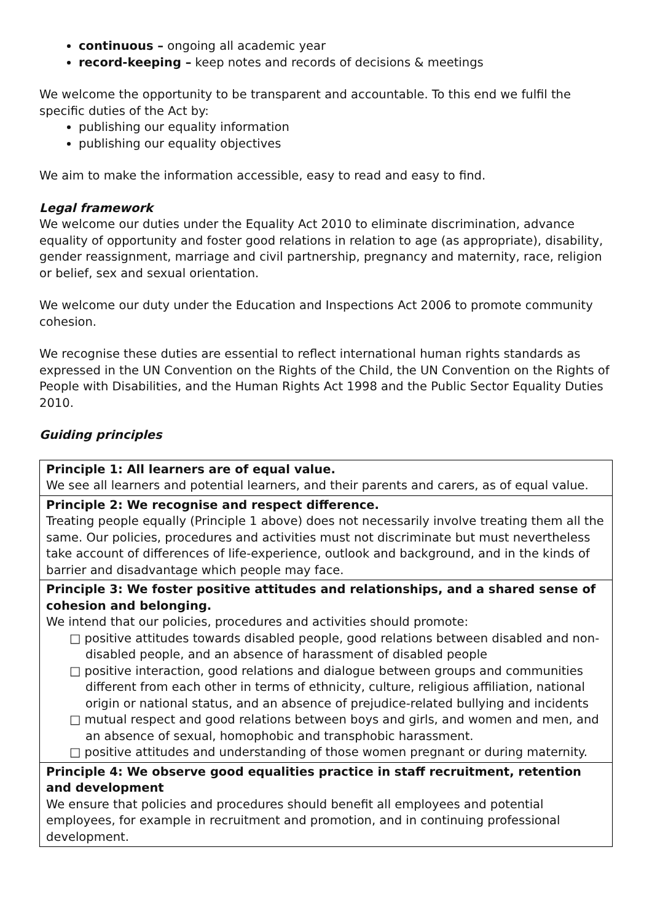continuous – ongoing all academic year
record-keeping – keep notes and records of decisions & meetings
We welcome the opportunity to be transparent and accountable. To this end we fulfil the specific duties of the Act by:
publishing our equality information
publishing our equality objectives
We aim to make the information accessible, easy to read and easy to find.
Legal framework
We welcome our duties under the Equality Act 2010 to eliminate discrimination, advance equality of opportunity and foster good relations in relation to age (as appropriate), disability, gender reassignment, marriage and civil partnership, pregnancy and maternity, race, religion or belief, sex and sexual orientation.
We welcome our duty under the Education and Inspections Act 2006 to promote community cohesion.
We recognise these duties are essential to reflect international human rights standards as expressed in the UN Convention on the Rights of the Child, the UN Convention on the Rights of People with Disabilities, and the Human Rights Act 1998 and the Public Sector Equality Duties 2010.
Guiding principles
| Principle 1: All learners are of equal value. We see all learners and potential learners, and their parents and carers, as of equal value. |
| Principle 2: We recognise and respect difference. Treating people equally (Principle 1 above) does not necessarily involve treating them all the same. Our policies, procedures and activities must not discriminate but must nevertheless take account of differences of life-experience, outlook and background, and in the kinds of barrier and disadvantage which people may face. |
| Principle 3: We foster positive attitudes and relationships, and a shared sense of cohesion and belonging. We intend that our policies, procedures and activities should promote: □ positive attitudes towards disabled people, good relations between disabled and non-disabled people, and an absence of harassment of disabled people □ positive interaction, good relations and dialogue between groups and communities different from each other in terms of ethnicity, culture, religious affiliation, national origin or national status, and an absence of prejudice-related bullying and incidents □ mutual respect and good relations between boys and girls, and women and men, and an absence of sexual, homophobic and transphobic harassment. □ positive attitudes and understanding of those women pregnant or during maternity. |
| Principle 4: We observe good equalities practice in staff recruitment, retention and development We ensure that policies and procedures should benefit all employees and potential employees, for example in recruitment and promotion, and in continuing professional development. |